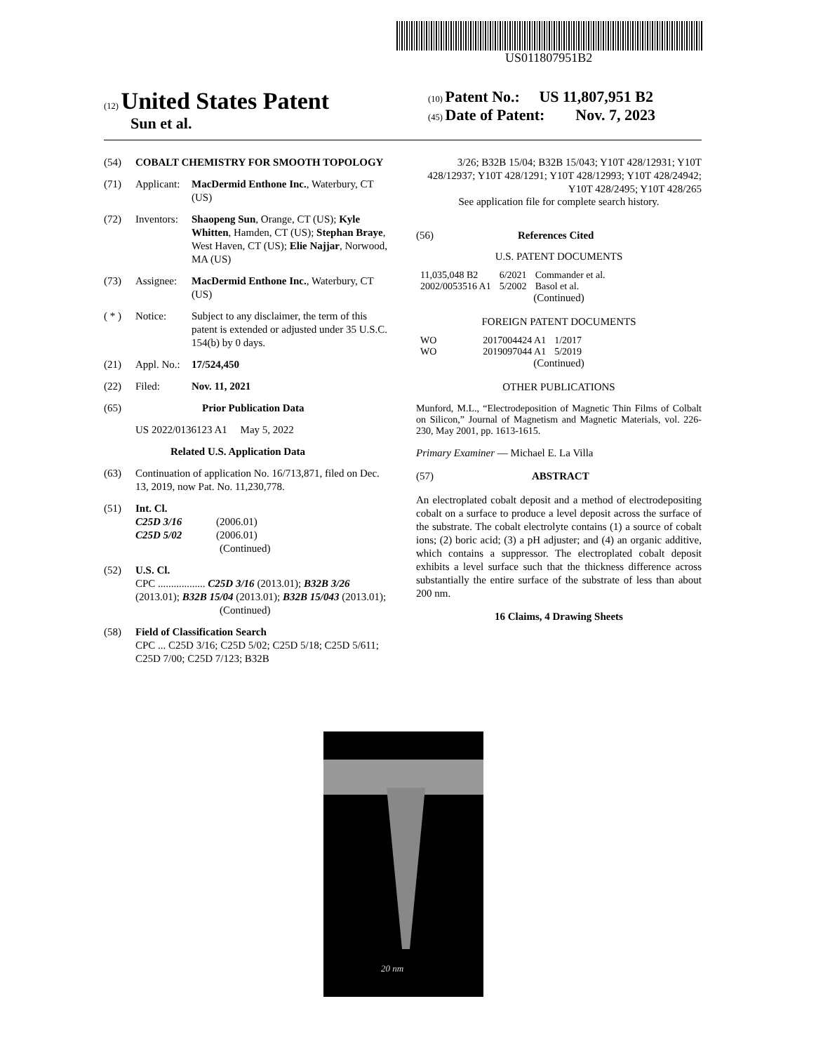US011807951B2
(12) United States Patent
Sun et al.
(10) Patent No.: US 11,807,951 B2
(45) Date of Patent: Nov. 7, 2023
(54) COBALT CHEMISTRY FOR SMOOTH TOPOLOGY
(71) Applicant: MacDermid Enthone Inc., Waterbury, CT (US)
(72) Inventors: Shaopeng Sun, Orange, CT (US); Kyle Whitten, Hamden, CT (US); Stephan Braye, West Haven, CT (US); Elie Najjar, Norwood, MA (US)
(73) Assignee: MacDermid Enthone Inc., Waterbury, CT (US)
( * ) Notice: Subject to any disclaimer, the term of this patent is extended or adjusted under 35 U.S.C. 154(b) by 0 days.
(21) Appl. No.: 17/524,450
(22) Filed: Nov. 11, 2021
(65) Prior Publication Data
US 2022/0136123 A1 May 5, 2022
Related U.S. Application Data
(63) Continuation of application No. 16/713,871, filed on Dec. 13, 2019, now Pat. No. 11,230,778.
(51) Int. Cl.
C25D 3/16 (2006.01)
C25D 5/02 (2006.01)
(Continued)
(52) U.S. Cl.
CPC .................. C25D 3/16 (2013.01); B32B 3/26 (2013.01); B32B 15/04 (2013.01); B32B 15/043 (2013.01);
(Continued)
(58) Field of Classification Search
CPC ... C25D 3/16; C25D 5/02; C25D 5/18; C25D 5/611; C25D 7/00; C25D 7/123; B32B
3/26; B32B 15/04; B32B 15/043; Y10T 428/12931; Y10T 428/12937; Y10T 428/1291; Y10T 428/12993; Y10T 428/24942; Y10T 428/2495; Y10T 428/265
See application file for complete search history.
(56) References Cited
U.S. PATENT DOCUMENTS
| 11,035,048 B2 | 6/2021 | Commander et al. |
| 2002/0053516 A1 | 5/2002 | Basol et al. |
(Continued)
FOREIGN PATENT DOCUMENTS
| WO | 2017004424 A1 | 1/2017 |
| WO | 2019097044 A1 | 5/2019 |
(Continued)
OTHER PUBLICATIONS
Munford, M.L., “Electrodeposition of Magnetic Thin Films of Colbalt on Silicon,” Journal of Magnetism and Magnetic Materials, vol. 226-230, May 2001, pp. 1613-1615.
Primary Examiner — Michael E. La Villa
(57) ABSTRACT
An electroplated cobalt deposit and a method of electrodepositing cobalt on a surface to produce a level deposit across the surface of the substrate. The cobalt electrolyte contains (1) a source of cobalt ions; (2) boric acid; (3) a pH adjuster; and (4) an organic additive, which contains a suppressor. The electroplated cobalt deposit exhibits a level surface such that the thickness difference across substantially the entire surface of the substrate of less than about 200 nm.
16 Claims, 4 Drawing Sheets
20 nm